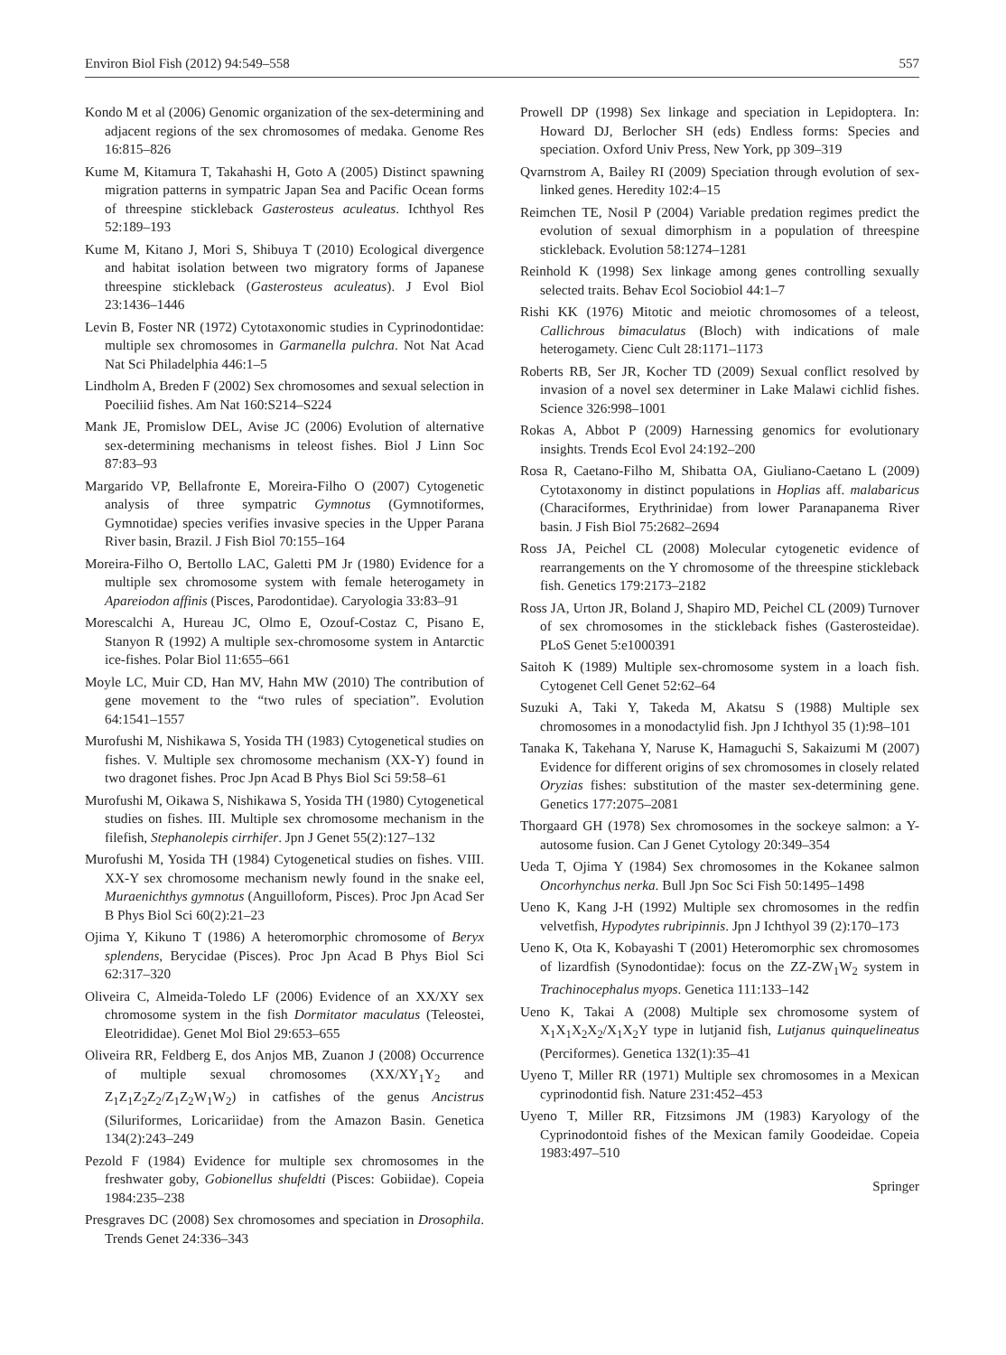Environ Biol Fish (2012) 94:549–558 557
Kondo M et al (2006) Genomic organization of the sex-determining and adjacent regions of the sex chromosomes of medaka. Genome Res 16:815–826
Kume M, Kitamura T, Takahashi H, Goto A (2005) Distinct spawning migration patterns in sympatric Japan Sea and Pacific Ocean forms of threespine stickleback Gasterosteus aculeatus. Ichthyol Res 52:189–193
Kume M, Kitano J, Mori S, Shibuya T (2010) Ecological divergence and habitat isolation between two migratory forms of Japanese threespine stickleback (Gasterosteus aculeatus). J Evol Biol 23:1436–1446
Levin B, Foster NR (1972) Cytotaxonomic studies in Cyprinodontidae: multiple sex chromosomes in Garmanella pulchra. Not Nat Acad Nat Sci Philadelphia 446:1–5
Lindholm A, Breden F (2002) Sex chromosomes and sexual selection in Poeciliid fishes. Am Nat 160:S214–S224
Mank JE, Promislow DEL, Avise JC (2006) Evolution of alternative sex-determining mechanisms in teleost fishes. Biol J Linn Soc 87:83–93
Margarido VP, Bellafronte E, Moreira-Filho O (2007) Cytogenetic analysis of three sympatric Gymnotus (Gymnotiformes, Gymnotidae) species verifies invasive species in the Upper Parana River basin, Brazil. J Fish Biol 70:155–164
Moreira-Filho O, Bertollo LAC, Galetti PM Jr (1980) Evidence for a multiple sex chromosome system with female heterogamety in Apareiodon affinis (Pisces, Parodontidae). Caryologia 33:83–91
Morescalchi A, Hureau JC, Olmo E, Ozouf-Costaz C, Pisano E, Stanyon R (1992) A multiple sex-chromosome system in Antarctic ice-fishes. Polar Biol 11:655–661
Moyle LC, Muir CD, Han MV, Hahn MW (2010) The contribution of gene movement to the “two rules of speciation”. Evolution 64:1541–1557
Murofushi M, Nishikawa S, Yosida TH (1983) Cytogenetical studies on fishes. V. Multiple sex chromosome mechanism (XX-Y) found in two dragonet fishes. Proc Jpn Acad B Phys Biol Sci 59:58–61
Murofushi M, Oikawa S, Nishikawa S, Yosida TH (1980) Cytogenetical studies on fishes. III. Multiple sex chromosome mechanism in the filefish, Stephanolepis cirrhifer. Jpn J Genet 55(2):127–132
Murofushi M, Yosida TH (1984) Cytogenetical studies on fishes. VIII. XX-Y sex chromosome mechanism newly found in the snake eel, Muraenichthys gymnotus (Anguilloform, Pisces). Proc Jpn Acad Ser B Phys Biol Sci 60(2):21–23
Ojima Y, Kikuno T (1986) A heteromorphic chromosome of Beryx splendens, Berycidae (Pisces). Proc Jpn Acad B Phys Biol Sci 62:317–320
Oliveira C, Almeida-Toledo LF (2006) Evidence of an XX/XY sex chromosome system in the fish Dormitator maculatus (Teleostei, Eleotrididae). Genet Mol Biol 29:653–655
Oliveira RR, Feldberg E, dos Anjos MB, Zuanon J (2008) Occurrence of multiple sexual chromosomes (XX/XY<sub>1</sub>Y<sub>2</sub> and Z<sub>1</sub>Z<sub>1</sub>Z<sub>2</sub>Z<sub>2</sub>/Z<sub>1</sub>Z<sub>2</sub>W<sub>1</sub>W<sub>2</sub>) in catfishes of the genus Ancistrus (Siluriformes, Loricariidae) from the Amazon Basin. Genetica 134(2):243–249
Pezold F (1984) Evidence for multiple sex chromosomes in the freshwater goby, Gobionellus shufeldti (Pisces: Gobiidae). Copeia 1984:235–238
Presgraves DC (2008) Sex chromosomes and speciation in Drosophila. Trends Genet 24:336–343
Prowell DP (1998) Sex linkage and speciation in Lepidoptera. In: Howard DJ, Berlocher SH (eds) Endless forms: Species and speciation. Oxford Univ Press, New York, pp 309–319
Qvarnstrom A, Bailey RI (2009) Speciation through evolution of sex-linked genes. Heredity 102:4–15
Reimchen TE, Nosil P (2004) Variable predation regimes predict the evolution of sexual dimorphism in a population of threespine stickleback. Evolution 58:1274–1281
Reinhold K (1998) Sex linkage among genes controlling sexually selected traits. Behav Ecol Sociobiol 44:1–7
Rishi KK (1976) Mitotic and meiotic chromosomes of a teleost, Callichrous bimaculatus (Bloch) with indications of male heterogamety. Cienc Cult 28:1171–1173
Roberts RB, Ser JR, Kocher TD (2009) Sexual conflict resolved by invasion of a novel sex determiner in Lake Malawi cichlid fishes. Science 326:998–1001
Rokas A, Abbot P (2009) Harnessing genomics for evolutionary insights. Trends Ecol Evol 24:192–200
Rosa R, Caetano-Filho M, Shibatta OA, Giuliano-Caetano L (2009) Cytotaxonomy in distinct populations in Hoplias aff. malabaricus (Characiformes, Erythrinidae) from lower Paranapanema River basin. J Fish Biol 75:2682–2694
Ross JA, Peichel CL (2008) Molecular cytogenetic evidence of rearrangements on the Y chromosome of the threespine stickleback fish. Genetics 179:2173–2182
Ross JA, Urton JR, Boland J, Shapiro MD, Peichel CL (2009) Turnover of sex chromosomes in the stickleback fishes (Gasterosteidae). PLoS Genet 5:e1000391
Saitoh K (1989) Multiple sex-chromosome system in a loach fish. Cytogenet Cell Genet 52:62–64
Suzuki A, Taki Y, Takeda M, Akatsu S (1988) Multiple sex chromosomes in a monodactylid fish. Jpn J Ichthyol 35 (1):98–101
Tanaka K, Takehana Y, Naruse K, Hamaguchi S, Sakaizumi M (2007) Evidence for different origins of sex chromosomes in closely related Oryzias fishes: substitution of the master sex-determining gene. Genetics 177:2075–2081
Thorgaard GH (1978) Sex chromosomes in the sockeye salmon: a Y-autosome fusion. Can J Genet Cytology 20:349–354
Ueda T, Ojima Y (1984) Sex chromosomes in the Kokanee salmon Oncorhynchus nerka. Bull Jpn Soc Sci Fish 50:1495–1498
Ueno K, Kang J-H (1992) Multiple sex chromosomes in the redfin velvetfish, Hypodytes rubripinnis. Jpn J Ichthyol 39 (2):170–173
Ueno K, Ota K, Kobayashi T (2001) Heteromorphic sex chromosomes of lizardfish (Synodontidae): focus on the ZZ-ZW<sub>1</sub>W<sub>2</sub> system in Trachinocephalus myops. Genetica 111:133–142
Ueno K, Takai A (2008) Multiple sex chromosome system of X<sub>1</sub>X<sub>1</sub>X<sub>2</sub>X<sub>2</sub>/X<sub>1</sub>X<sub>2</sub>Y type in lutjanid fish, Lutjanus quinquelineatus (Perciformes). Genetica 132(1):35–41
Uyeno T, Miller RR (1971) Multiple sex chromosomes in a Mexican cyprinodontid fish. Nature 231:452–453
Uyeno T, Miller RR, Fitzsimons JM (1983) Karyology of the Cyprinodontoid fishes of the Mexican family Goodeidae. Copeia 1983:497–510
Springer